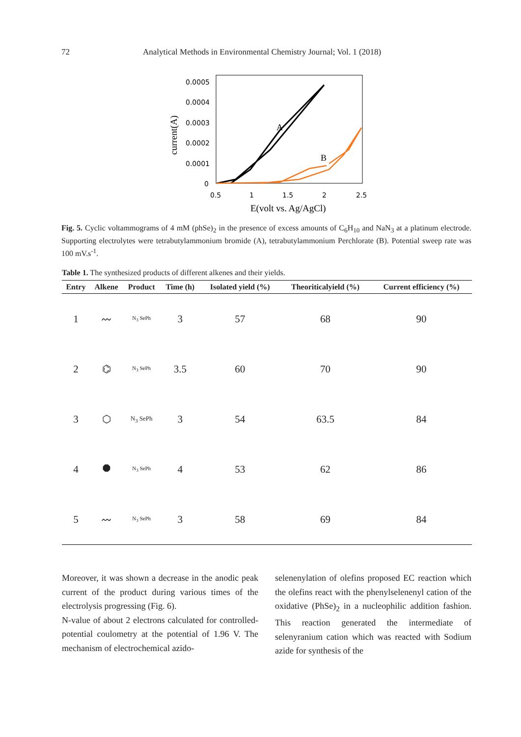72 Analytical Methods in Environmental Chemistry Journal; Vol. 1 (2018)
0.0005
0.0004
0.0003
0.0002
0.0001
0
0.5
1
1.5
2
2.5
E(volt vs. Ag/AgCl)
current(A)
A
B
Fig. 5. Cyclic voltammograms of 4 mM (phSe)<sub>2</sub> in the presence of excess amounts of C<sub>6</sub>H<sub>10</sub> and NaN<sub>3</sub> at a platinum electrode. Supporting electrolytes were tetrabutylammonium bromide (A), tetrabutylammonium Perchlorate (B). Potential sweep rate was 100 mV.s<sup>-1</sup>.
Table 1. The synthesized products of different alkenes and their yields.
| Entry | Alkene | Product | Time (h) | Isolated yield (%) | Theoriticalyield (%) | Current efficiency (%) |
| --- | --- | --- | --- | --- | --- | --- |
| 1 | 〰 | N<sub>3</sub> SePh | 3 | 57 | 68 | 90 |
| 2 | ⌬ | N<sub>3</sub> SePh | 3.5 | 60 | 70 | 90 |
| 3 | ⬡ | N<sub>3</sub> SePh | 3 | 54 | 63.5 | 84 |
| 4 | ⯃ | N<sub>3</sub> SePh | 4 | 53 | 62 | 86 |
| 5 | 〰 | N<sub>3</sub> SePh | 3 | 58 | 69 | 84 |
Moreover, it was shown a decrease in the anodic peak current of the product during various times of the electrolysis progressing (Fig. 6).
N-value of about 2 electrons calculated for controlled-potential coulometry at the potential of 1.96 V. The mechanism of electrochemical azido-
selenenylation of olefins proposed EC reaction which the olefins react with the phenylselenenyl cation of the oxidative (PhSe)<sub>2</sub> in a nucleophilic addition fashion. This reaction generated the intermediate of selenyranium cation which was reacted with Sodium azide for synthesis of the